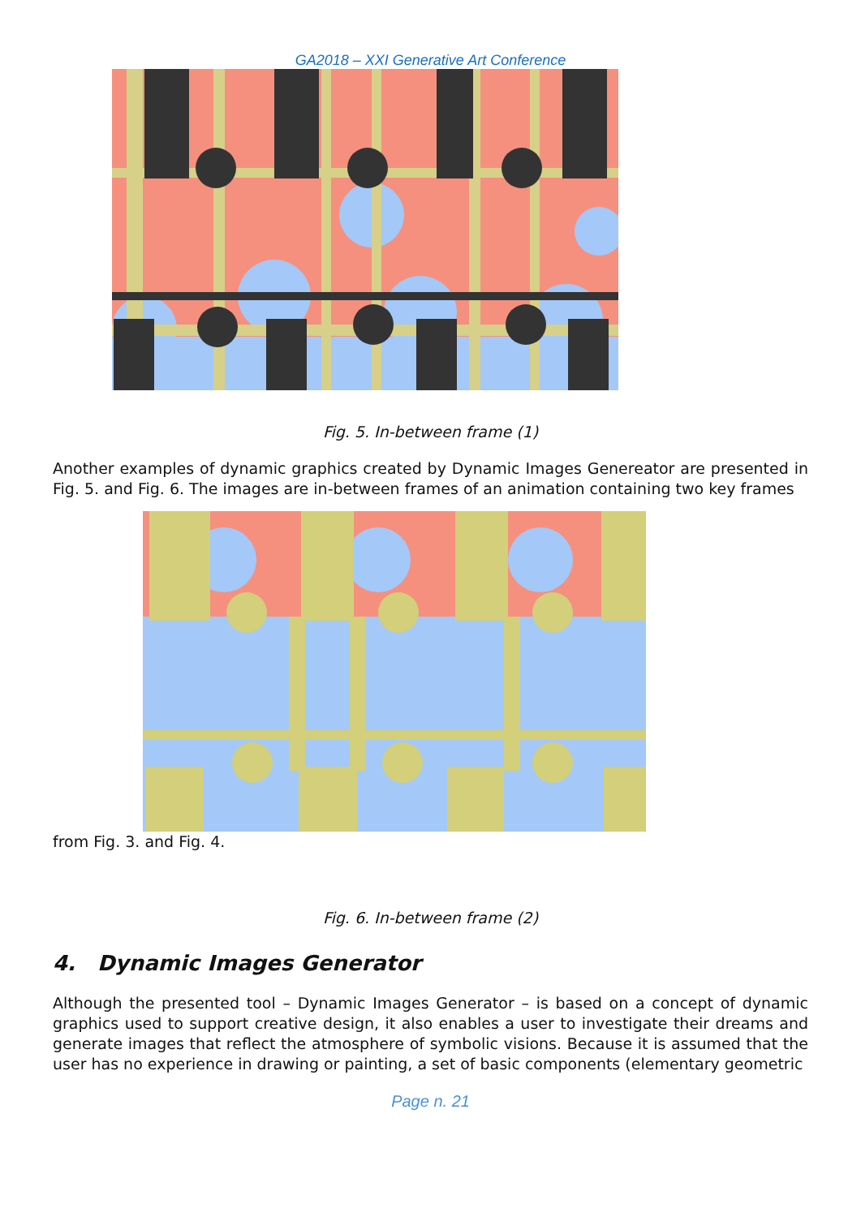GA2018 – XXI Generative Art Conference
Fig. 5. In-between frame (1)
Another examples of dynamic graphics created by Dynamic Images Genereator are presented in Fig. 5. and Fig. 6. The images are in-between frames of an animation containing two key frames
from Fig. 3. and Fig. 4.
Fig. 6. In-between frame (2)
4. Dynamic Images Generator
Although the presented tool – Dynamic Images Generator – is based on a concept of dynamic graphics used to support creative design, it also enables a user to investigate their dreams and generate images that reflect the atmosphere of symbolic visions. Because it is assumed that the user has no experience in drawing or painting, a set of basic components (elementary geometric
Page n. 21